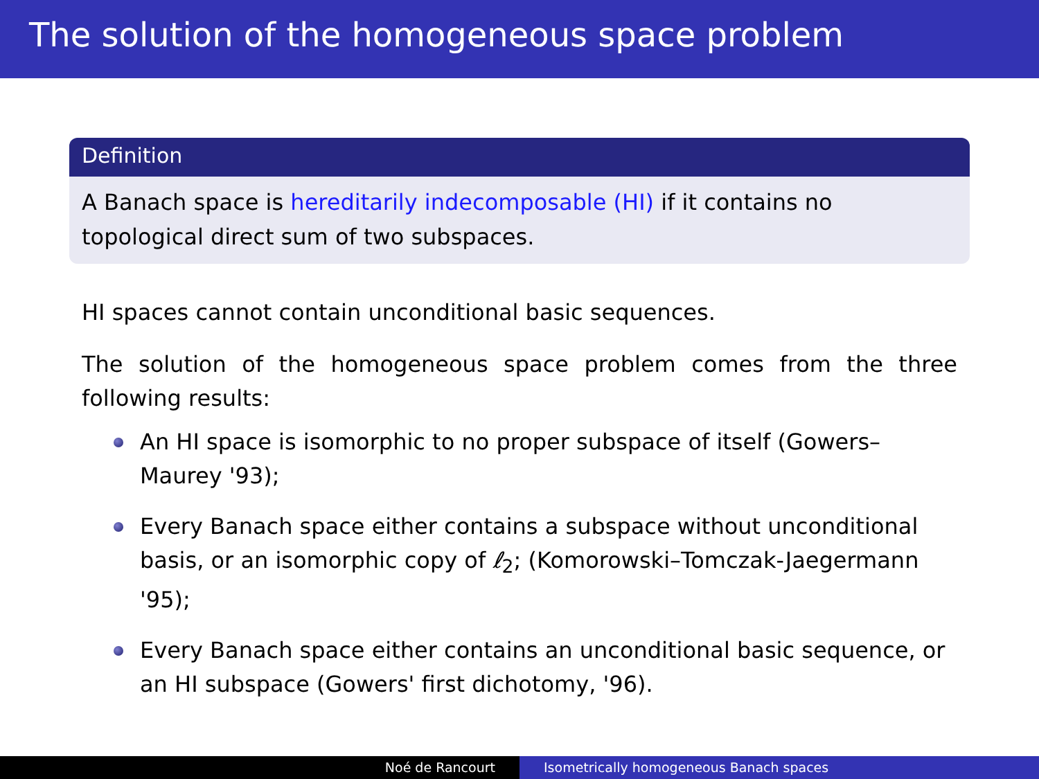The solution of the homogeneous space problem
Definition
A Banach space is hereditarily indecomposable (HI) if it contains no topological direct sum of two subspaces.
HI spaces cannot contain unconditional basic sequences.
The solution of the homogeneous space problem comes from the three following results:
An HI space is isomorphic to no proper subspace of itself (Gowers–Maurey '93);
Every Banach space either contains a subspace without unconditional basis, or an isomorphic copy of ℓ<sub>2</sub>; (Komorowski–Tomczak-Jaegermann '95);
Every Banach space either contains an unconditional basic sequence, or an HI subspace (Gowers' first dichotomy, '96).
Noé de Rancourt Isometrically homogeneous Banach spaces